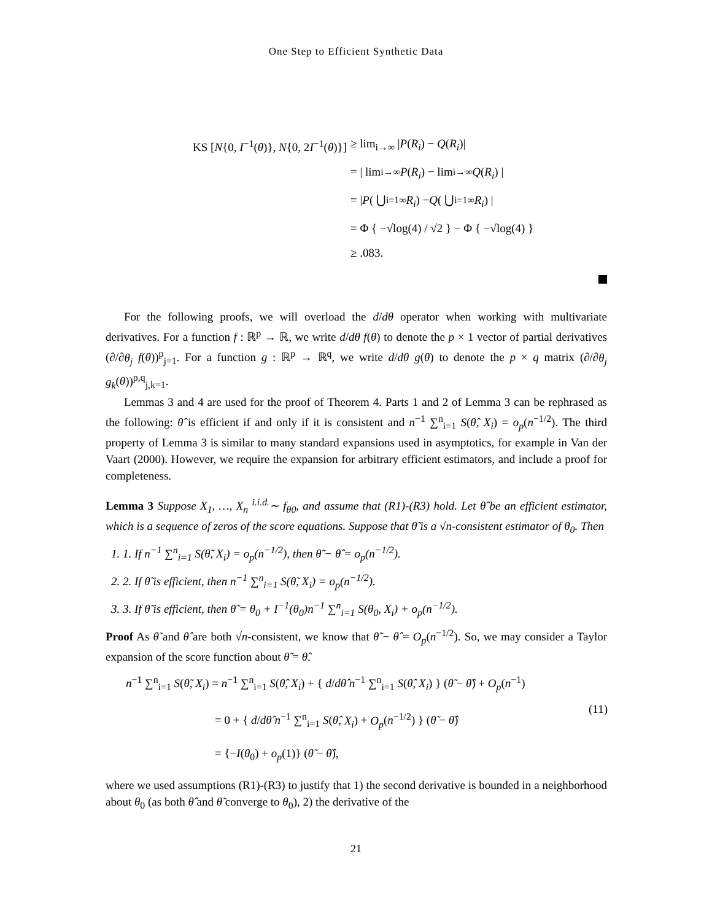One Step to Efficient Synthetic Data
KS [N{0, I<sup>−1</sup>(θ)}, N{0, 2I<sup>−1</sup>(θ)}] ≥ lim<sub>i→∞</sub> |P(R<sub>i</sub>) − Q(R<sub>i</sub>)|
= | lim<sub>i→∞</sub> P (R<sub>i</sub>) − lim<sub>i→∞</sub> Q (R<sub>i</sub>) |
= | P ( ⋃<sub>i=1</sub><sup>∞</sup> R<sub>i</sub> ) − Q ( ⋃<sub>i=1</sub><sup>∞</sup> R<sub>i</sub> ) |
= Φ { −√log(4) / √2 } − Φ { −√log(4) }
≥ .083.
For the following proofs, we will overload the d/dθ operator when working with multivariate derivatives. For a function f : ℝ<sup>p</sup> → ℝ, we write d/dθ f(θ) to denote the p × 1 vector of partial derivatives (∂/∂θ<sub>j</sub> f(θ))<sup>p</sup><sub>j=1</sub>. For a function g : ℝ<sup>p</sup> → ℝ<sup>q</sup>, we write d/dθ g(θ) to denote the p × q matrix (∂/∂θ<sub>j</sub> g<sub>k</sub>(θ))<sup>p,q</sup><sub>j,k=1</sub>.
Lemmas 3 and 4 are used for the proof of Theorem 4. Parts 1 and 2 of Lemma 3 can be rephrased as the following: θ̂ is efficient if and only if it is consistent and n<sup>−1</sup> ∑<sup>n</sup><sub>i=1</sub> S(θ̂, X<sub>i</sub>) = o<sub>p</sub>(n<sup>−1/2</sup>). The third property of Lemma 3 is similar to many standard expansions used in asymptotics, for example in Van der Vaart (2000). However, we require the expansion for arbitrary efficient estimators, and include a proof for completeness.
Lemma 3 Suppose X<sub>1</sub>, …, X<sub>n</sub> <sup>i.i.d.</sup>∼ f<sub>θ0</sub>, and assume that (R1)-(R3) hold. Let θ̂ be an efficient estimator, which is a sequence of zeros of the score equations. Suppose that θ̃ is a √n-consistent estimator of θ<sub>0</sub>. Then
1. 1. If n<sup>−1</sup> ∑<sup>n</sup><sub>i=1</sub> S(θ̃, X<sub>i</sub>) = o<sub>p</sub>(n<sup>−1/2</sup>), then θ̃ − θ̂ = o<sub>p</sub>(n<sup>−1/2</sup>).
2. 2. If θ̃ is efficient, then n<sup>−1</sup> ∑<sup>n</sup><sub>i=1</sub> S(θ̃, X<sub>i</sub>) = o<sub>p</sub>(n<sup>−1/2</sup>).
3. 3. If θ̃ is efficient, then θ̃ = θ<sub>0</sub> + I<sup>−1</sup>(θ<sub>0</sub>)n<sup>−1</sup> ∑<sup>n</sup><sub>i=1</sub> S(θ<sub>0</sub>, X<sub>i</sub>) + o<sub>p</sub>(n<sup>−1/2</sup>).
Proof As θ̃ and θ̂ are both √n-consistent, we know that θ̃ − θ̂ = O<sub>p</sub>(n<sup>−1/2</sup>). So, we may consider a Taylor expansion of the score function about θ̃ = θ̂.
n<sup>−1</sup> ∑<sup>n</sup><sub>i=1</sub> S(θ̃, X<sub>i</sub>) = n<sup>−1</sup> ∑<sup>n</sup><sub>i=1</sub> S(θ̂, X<sub>i</sub>) + { d/dθ̂ n<sup>−1</sup> ∑<sup>n</sup><sub>i=1</sub> S(θ̂, X<sub>i</sub>) } (θ̃ − θ̂) + O<sub>p</sub>(n<sup>−1</sup>)
= 0 + { d/dθ̂ n<sup>−1</sup> ∑<sup>n</sup><sub>i=1</sub> S(θ̂, X<sub>i</sub>) + O<sub>p</sub>(n<sup>−1/2</sup>) } (θ̃ − θ̂)
= {−I(θ<sub>0</sub>) + o<sub>p</sub>(1)} (θ̃ − θ̂),
(11)
where we used assumptions (R1)-(R3) to justify that 1) the second derivative is bounded in a neighborhood about θ<sub>0</sub> (as both θ̂ and θ̃ converge to θ<sub>0</sub>), 2) the derivative of the
21